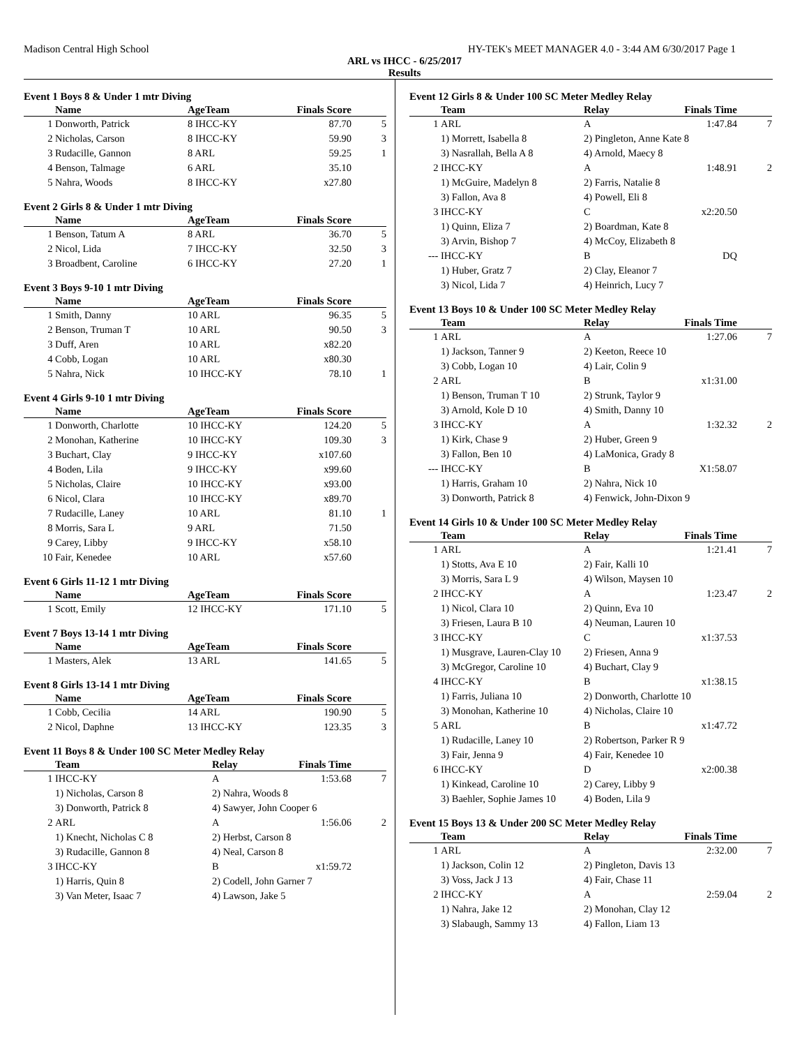Madison Central High School HY-TEK's MEET MANAGER 4.0 - 3:44 AM 6/30/2017 Page 1
ARL vs IHCC - 6/25/2017
Results
Event 1 Boys 8 & Under 1 mtr Diving
| | Name | AgeTeam | Finals Score | |
| --- | --- | --- | --- | --- |
| 1 | Donworth, Patrick | 8 IHCC-KY | 87.70 | 5 |
| 2 | Nicholas, Carson | 8 IHCC-KY | 59.90 | 3 |
| 3 | Rudacille, Gannon | 8 ARL | 59.25 | 1 |
| 4 | Benson, Talmage | 6 ARL | 35.10 | |
| 5 | Nahra, Woods | 8 IHCC-KY | x27.80 | |
Event 2 Girls 8 & Under 1 mtr Diving
| | Name | AgeTeam | Finals Score | |
| --- | --- | --- | --- | --- |
| 1 | Benson, Tatum A | 8 ARL | 36.70 | 5 |
| 2 | Nicol, Lida | 7 IHCC-KY | 32.50 | 3 |
| 3 | Broadbent, Caroline | 6 IHCC-KY | 27.20 | 1 |
Event 3 Boys 9-10 1 mtr Diving
| | Name | AgeTeam | Finals Score | |
| --- | --- | --- | --- | --- |
| 1 | Smith, Danny | 10 ARL | 96.35 | 5 |
| 2 | Benson, Truman T | 10 ARL | 90.50 | 3 |
| 3 | Duff, Aren | 10 ARL | x82.20 | |
| 4 | Cobb, Logan | 10 ARL | x80.30 | |
| 5 | Nahra, Nick | 10 IHCC-KY | 78.10 | 1 |
Event 4 Girls 9-10 1 mtr Diving
| | Name | AgeTeam | Finals Score | |
| --- | --- | --- | --- | --- |
| 1 | Donworth, Charlotte | 10 IHCC-KY | 124.20 | 5 |
| 2 | Monohan, Katherine | 10 IHCC-KY | 109.30 | 3 |
| 3 | Buchart, Clay | 9 IHCC-KY | x107.60 | |
| 4 | Boden, Lila | 9 IHCC-KY | x99.60 | |
| 5 | Nicholas, Claire | 10 IHCC-KY | x93.00 | |
| 6 | Nicol, Clara | 10 IHCC-KY | x89.70 | |
| 7 | Rudacille, Laney | 10 ARL | 81.10 | 1 |
| 8 | Morris, Sara L | 9 ARL | 71.50 | |
| 9 | Carey, Libby | 9 IHCC-KY | x58.10 | |
| 10 | Fair, Kenedee | 10 ARL | x57.60 | |
Event 6 Girls 11-12 1 mtr Diving
| | Name | AgeTeam | Finals Score | |
| --- | --- | --- | --- | --- |
| 1 | Scott, Emily | 12 IHCC-KY | 171.10 | 5 |
Event 7 Boys 13-14 1 mtr Diving
| | Name | AgeTeam | Finals Score | |
| --- | --- | --- | --- | --- |
| 1 | Masters, Alek | 13 ARL | 141.65 | 5 |
Event 8 Girls 13-14 1 mtr Diving
| | Name | AgeTeam | Finals Score | |
| --- | --- | --- | --- | --- |
| 1 | Cobb, Cecilia | 14 ARL | 190.90 | 5 |
| 2 | Nicol, Daphne | 13 IHCC-KY | 123.35 | 3 |
Event 11 Boys 8 & Under 100 SC Meter Medley Relay
| | Team | Relay | Finals Time | |
| --- | --- | --- | --- | --- |
| 1 | IHCC-KY | A | 1:53.68 | 7 |
| | 1) Nicholas, Carson 8 | 2) Nahra, Woods 8 | | |
| | 3) Donworth, Patrick 8 | 4) Sawyer, John Cooper 6 | | |
| 2 | ARL | A | 1:56.06 | 2 |
| | 1) Knecht, Nicholas C 8 | 2) Herbst, Carson 8 | | |
| | 3) Rudacille, Gannon 8 | 4) Neal, Carson 8 | | |
| 3 | IHCC-KY | B | x1:59.72 | |
| | 1) Harris, Quin 8 | 2) Codell, John Garner 7 | | |
| | 3) Van Meter, Isaac 7 | 4) Lawson, Jake 5 | | |
Event 12 Girls 8 & Under 100 SC Meter Medley Relay
| | Team | Relay | Finals Time | |
| --- | --- | --- | --- | --- |
| 1 | ARL | A | 1:47.84 | 7 |
| | 1) Morrett, Isabella 8 | 2) Pingleton, Anne Kate 8 | | |
| | 3) Nasrallah, Bella A 8 | 4) Arnold, Maecy 8 | | |
| 2 | IHCC-KY | A | 1:48.91 | 2 |
| | 1) McGuire, Madelyn 8 | 2) Farris, Natalie 8 | | |
| | 3) Fallon, Ava 8 | 4) Powell, Eli 8 | | |
| 3 | IHCC-KY | C | x2:20.50 | |
| | 1) Quinn, Eliza 7 | 2) Boardman, Kate 8 | | |
| | 3) Arvin, Bishop 7 | 4) McCoy, Elizabeth 8 | | |
| --- | IHCC-KY | B | DQ | |
| | 1) Huber, Gratz 7 | 2) Clay, Eleanor 7 | | |
| | 3) Nicol, Lida 7 | 4) Heinrich, Lucy 7 | | |
Event 13 Boys 10 & Under 100 SC Meter Medley Relay
| | Team | Relay | Finals Time | |
| --- | --- | --- | --- | --- |
| 1 | ARL | A | 1:27.06 | 7 |
| | 1) Jackson, Tanner 9 | 2) Keeton, Reece 10 | | |
| | 3) Cobb, Logan 10 | 4) Lair, Colin 9 | | |
| 2 | ARL | B | x1:31.00 | |
| | 1) Benson, Truman T 10 | 2) Strunk, Taylor 9 | | |
| | 3) Arnold, Kole D 10 | 4) Smith, Danny 10 | | |
| 3 | IHCC-KY | A | 1:32.32 | 2 |
| | 1) Kirk, Chase 9 | 2) Huber, Green 9 | | |
| | 3) Fallon, Ben 10 | 4) LaMonica, Grady 8 | | |
| --- | IHCC-KY | B | X1:58.07 | |
| | 1) Harris, Graham 10 | 2) Nahra, Nick 10 | | |
| | 3) Donworth, Patrick 8 | 4) Fenwick, John-Dixon 9 | | |
Event 14 Girls 10 & Under 100 SC Meter Medley Relay
| | Team | Relay | Finals Time | |
| --- | --- | --- | --- | --- |
| 1 | ARL | A | 1:21.41 | 7 |
| | 1) Stotts, Ava E 10 | 2) Fair, Kalli 10 | | |
| | 3) Morris, Sara L 9 | 4) Wilson, Maysen 10 | | |
| 2 | IHCC-KY | A | 1:23.47 | 2 |
| | 1) Nicol, Clara 10 | 2) Quinn, Eva 10 | | |
| | 3) Friesen, Laura B 10 | 4) Neuman, Lauren 10 | | |
| 3 | IHCC-KY | C | x1:37.53 | |
| | 1) Musgrave, Lauren-Clay 10 | 2) Friesen, Anna 9 | | |
| | 3) McGregor, Caroline 10 | 4) Buchart, Clay 9 | | |
| 4 | IHCC-KY | B | x1:38.15 | |
| | 1) Farris, Juliana 10 | 2) Donworth, Charlotte 10 | | |
| | 3) Monohan, Katherine 10 | 4) Nicholas, Claire 10 | | |
| 5 | ARL | B | x1:47.72 | |
| | 1) Rudacille, Laney 10 | 2) Robertson, Parker R 9 | | |
| | 3) Fair, Jenna 9 | 4) Fair, Kenedee 10 | | |
| 6 | IHCC-KY | D | x2:00.38 | |
| | 1) Kinkead, Caroline 10 | 2) Carey, Libby 9 | | |
| | 3) Baehler, Sophie James 10 | 4) Boden, Lila 9 | | |
Event 15 Boys 13 & Under 200 SC Meter Medley Relay
| | Team | Relay | Finals Time | |
| --- | --- | --- | --- | --- |
| 1 | ARL | A | 2:32.00 | 7 |
| | 1) Jackson, Colin 12 | 2) Pingleton, Davis 13 | | |
| | 3) Voss, Jack J 13 | 4) Fair, Chase 11 | | |
| 2 | IHCC-KY | A | 2:59.04 | 2 |
| | 1) Nahra, Jake 12 | 2) Monohan, Clay 12 | | |
| | 3) Slabaugh, Sammy 13 | 4) Fallon, Liam 13 | | |